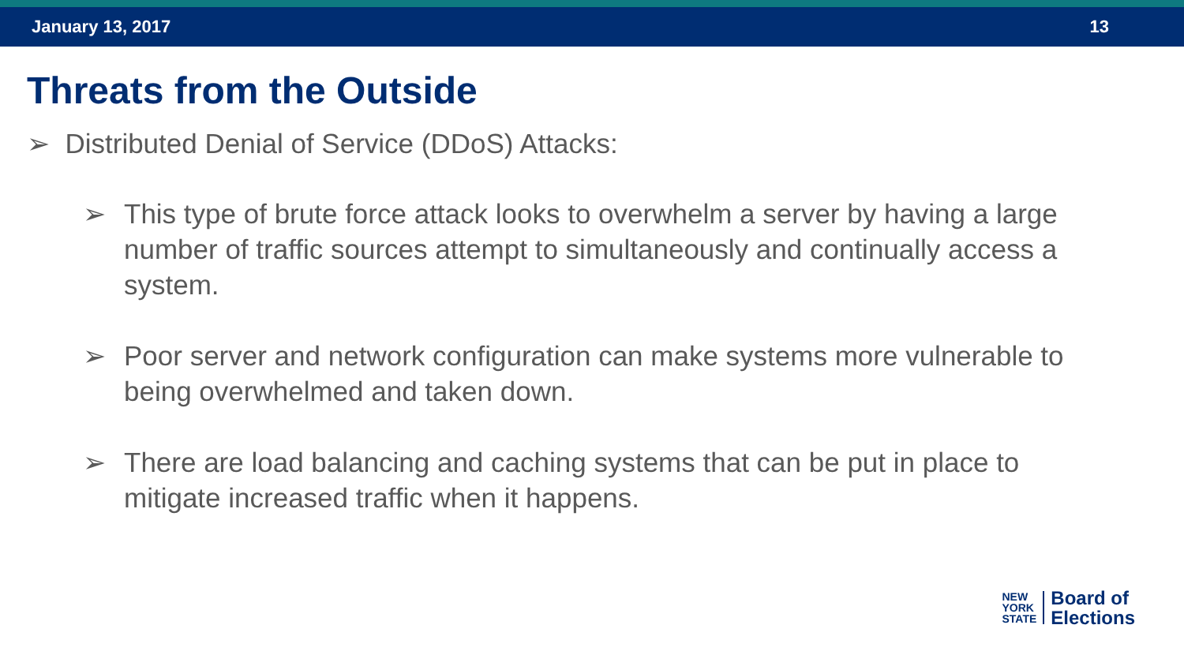January 13, 2017 13
Threats from the Outside
➢ Distributed Denial of Service (DDoS) Attacks:
➢ This type of brute force attack looks to overwhelm a server by having a large number of traffic sources attempt to simultaneously and continually access a system.
➢ Poor server and network configuration can make systems more vulnerable to being overwhelmed and taken down.
➢ There are load balancing and caching systems that can be put in place to mitigate increased traffic when it happens.
NEW
YORK
STATE
Board of
Elections